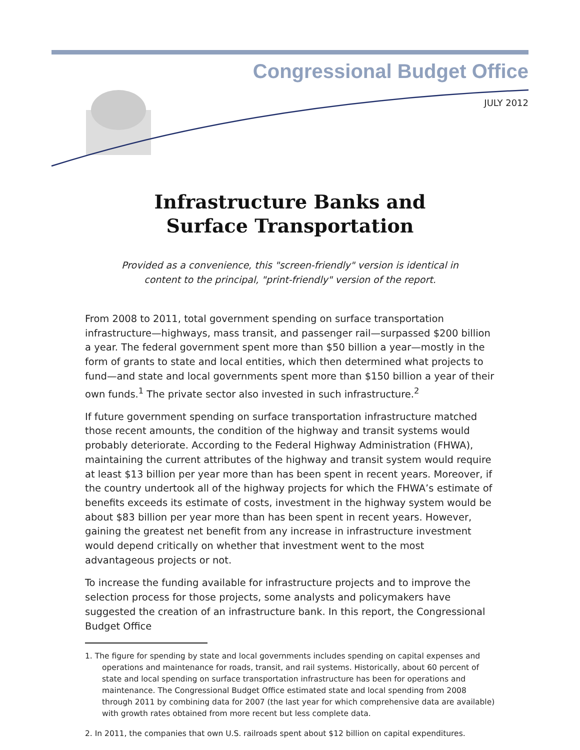Congressional Budget Office
JULY 2012
Infrastructure Banks and
Surface Transportation
Provided as a convenience, this "screen-friendly" version is identical in
content to the principal, "print-friendly" version of the report.
From 2008 to 2011, total government spending on surface transportation infrastructure—highways, mass transit, and passenger rail—surpassed $200 billion a year. The federal government spent more than $50 billion a year—mostly in the form of grants to state and local entities, which then determined what projects to fund—and state and local governments spent more than $150 billion a year of their own funds.<sup>1</sup> The private sector also invested in such infrastructure.<sup>2</sup>
If future government spending on surface transportation infrastructure matched those recent amounts, the condition of the highway and transit systems would probably deteriorate. According to the Federal Highway Administration (FHWA), maintaining the current attributes of the highway and transit system would require at least $13 billion per year more than has been spent in recent years. Moreover, if the country undertook all of the highway projects for which the FHWA’s estimate of benefits exceeds its estimate of costs, investment in the highway system would be about $83 billion per year more than has been spent in recent years. However, gaining the greatest net benefit from any increase in infrastructure investment would depend critically on whether that investment went to the most advantageous projects or not.
To increase the funding available for infrastructure projects and to improve the selection process for those projects, some analysts and policymakers have suggested the creation of an infrastructure bank. In this report, the Congressional Budget Office
1. The figure for spending by state and local governments includes spending on capital expenses and operations and maintenance for roads, transit, and rail systems. Historically, about 60 percent of state and local spending on surface transportation infrastructure has been for operations and maintenance. The Congressional Budget Office estimated state and local spending from 2008 through 2011 by combining data for 2007 (the last year for which comprehensive data are available) with growth rates obtained from more recent but less complete data.
2. In 2011, the companies that own U.S. railroads spent about $12 billion on capital expenditures.